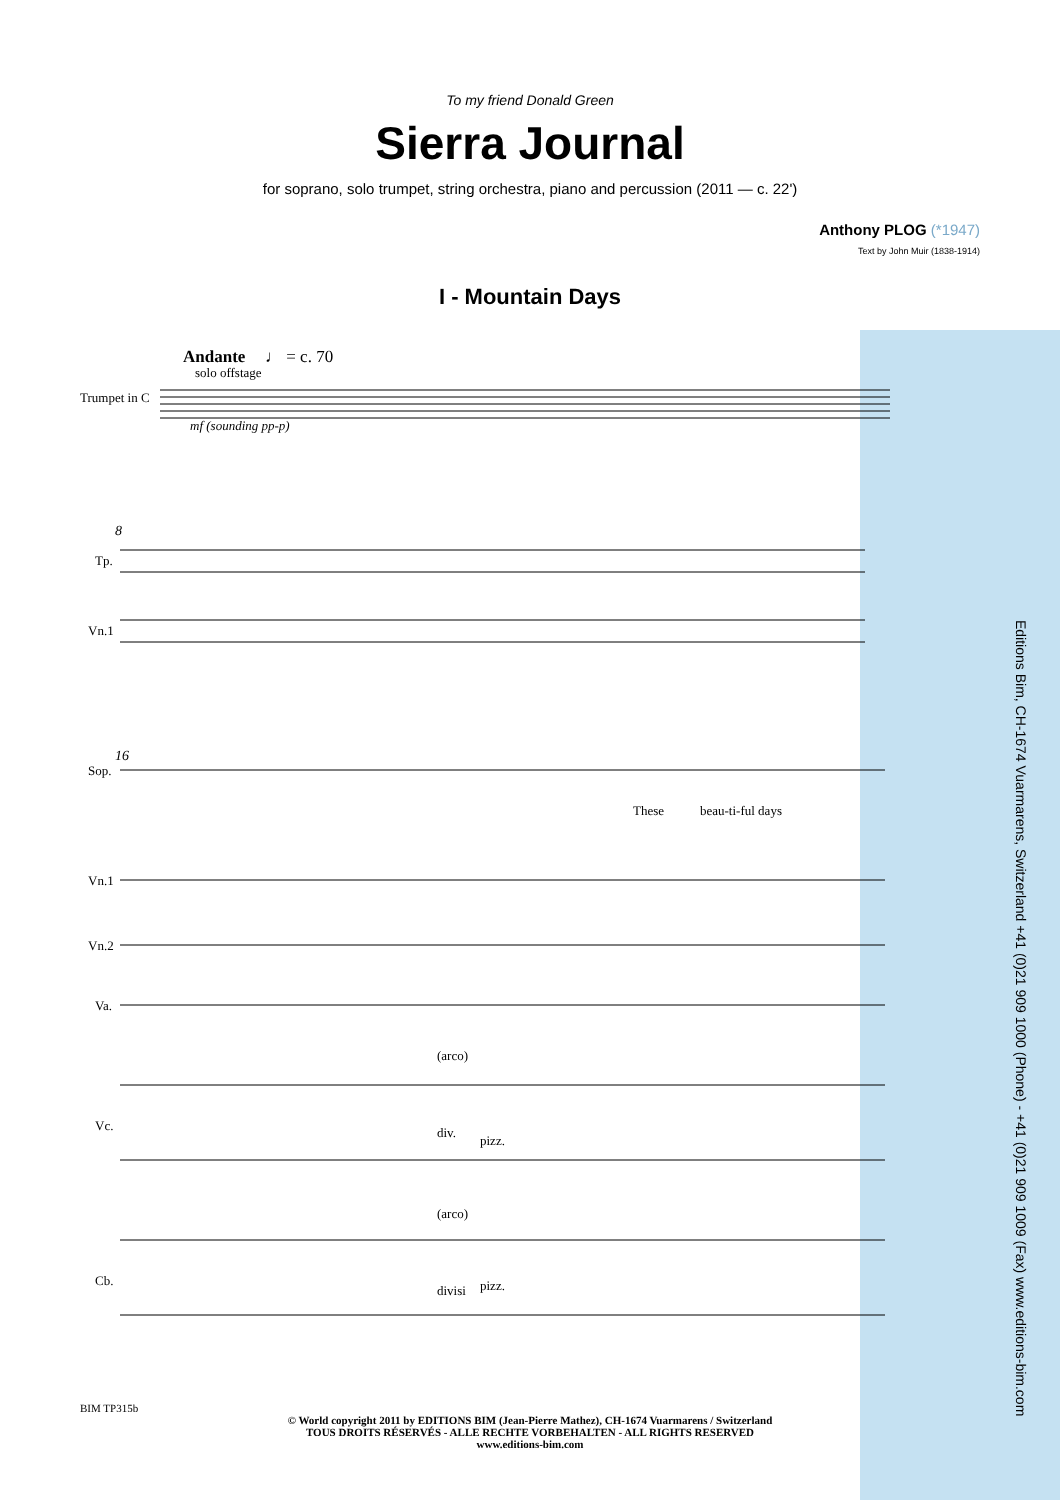To my friend Donald Green
Sierra Journal
for soprano, solo trumpet, string orchestra, piano and percussion (2011 — c. 22')
Anthony PLOG (*1947)
Text by John Muir (1838-1914)
I - Mountain Days
Andante
♩ = c. 70
solo offstage
Trumpet in C
mf (sounding pp-p)
8
Tp.
Vn.1
16
Sop.
These
beau-ti-ful days
Vn.1
Vn.2
Va.
Vc.
Cb.
(arco)
div.
pizz.
(arco)
divisi
pizz.
Editions Bim, CH-1674 Vuarmarens, Switzerland +41 (0)21 909 1000 (Phone) - +41 (0)21 909 1009 (Fax) www.editions-bim.com
BIM TP315b
© World copyright 2011 by EDITIONS BIM (Jean-Pierre Mathez), CH-1674 Vuarmarens / Switzerland
TOUS DROITS RÉSERVÉS - ALLE RECHTE VORBEHALTEN - ALL RIGHTS RESERVED
www.editions-bim.com